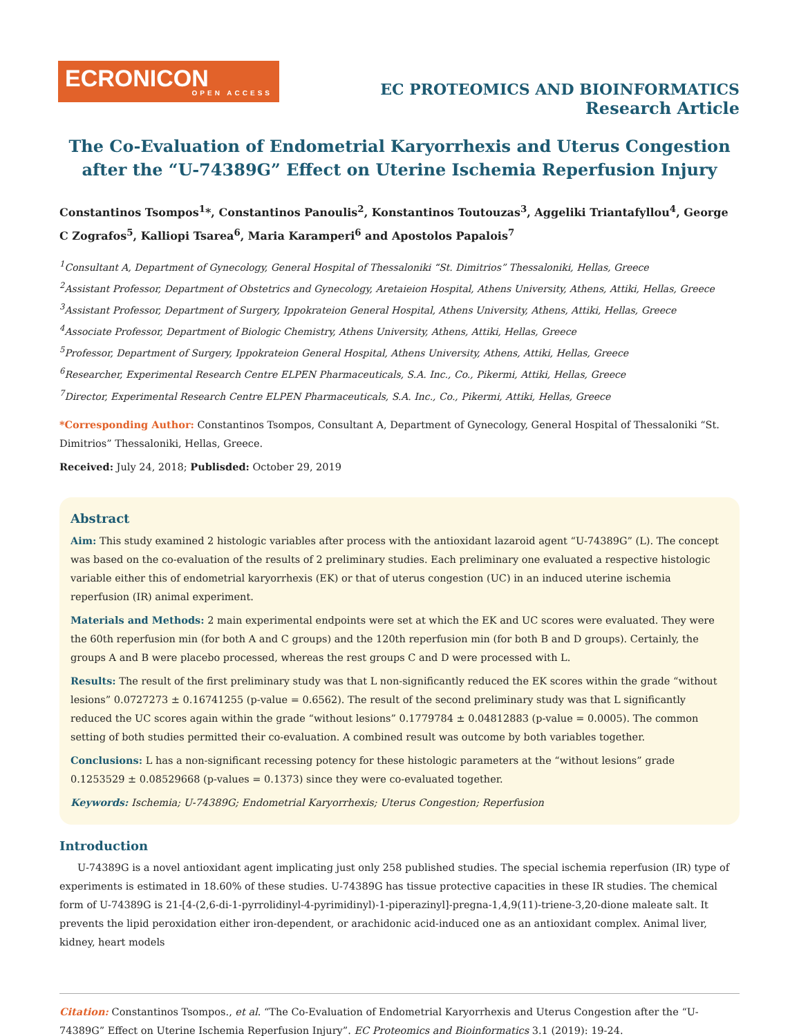ECRONICON
OPEN ACCESS
EC PROTEOMICS AND BIOINFORMATICS
Research Article
The Co-Evaluation of Endometrial Karyorrhexis and Uterus Congestion after the “U-74389G” Effect on Uterine Ischemia Reperfusion Injury
Constantinos Tsompos<sup>1</sup>*, Constantinos Panoulis<sup>2</sup>, Konstantinos Toutouzas<sup>3</sup>, Aggeliki Triantafyllou<sup>4</sup>, George C Zografos<sup>5</sup>, Kalliopi Tsarea<sup>6</sup>, Maria Karamperi<sup>6</sup> and Apostolos Papalois<sup>7</sup>
<sup>1</sup> Consultant A, Department of Gynecology, General Hospital of Thessaloniki “St. Dimitrios” Thessaloniki, Hellas, Greece
<sup>2</sup> Assistant Professor, Department of Obstetrics and Gynecology, Aretaieion Hospital, Athens University, Athens, Attiki, Hellas, Greece
<sup>3</sup> Assistant Professor, Department of Surgery, Ippokrateion General Hospital, Athens University, Athens, Attiki, Hellas, Greece
<sup>4</sup> Associate Professor, Department of Biologic Chemistry, Athens University, Athens, Attiki, Hellas, Greece
<sup>5</sup> Professor, Department of Surgery, Ippokrateion General Hospital, Athens University, Athens, Attiki, Hellas, Greece
<sup>6</sup> Researcher, Experimental Research Centre ELPEN Pharmaceuticals, S.A. Inc., Co., Pikermi, Attiki, Hellas, Greece
<sup>7</sup> Director, Experimental Research Centre ELPEN Pharmaceuticals, S.A. Inc., Co., Pikermi, Attiki, Hellas, Greece
*Corresponding Author: Constantinos Tsompos, Consultant A, Department of Gynecology, General Hospital of Thessaloniki “St. Dimitrios” Thessaloniki, Hellas, Greece.
Received: July 24, 2018; Publisded: October 29, 2019
Abstract
Aim: This study examined 2 histologic variables after process with the antioxidant lazaroid agent “U-74389G” (L). The concept was based on the co-evaluation of the results of 2 preliminary studies. Each preliminary one evaluated a respective histologic variable either this of endometrial karyorrhexis (EK) or that of uterus congestion (UC) in an induced uterine ischemia reperfusion (IR) animal experiment.
Materials and Methods: 2 main experimental endpoints were set at which the EK and UC scores were evaluated. They were the 60th reperfusion min (for both A and C groups) and the 120th reperfusion min (for both B and D groups). Certainly, the groups A and B were placebo processed, whereas the rest groups C and D were processed with L.
Results: The result of the first preliminary study was that L non-significantly reduced the EK scores within the grade “without lesions” 0.0727273 ± 0.16741255 (p-value = 0.6562). The result of the second preliminary study was that L significantly reduced the UC scores again within the grade “without lesions” 0.1779784 ± 0.04812883 (p-value = 0.0005). The common setting of both studies permitted their co-evaluation. A combined result was outcome by both variables together.
Conclusions: L has a non-significant recessing potency for these histologic parameters at the “without lesions” grade 0.1253529 ± 0.08529668 (p-values = 0.1373) since they were co-evaluated together.
Keywords: Ischemia; U-74389G; Endometrial Karyorrhexis; Uterus Congestion; Reperfusion
Introduction
U-74389G is a novel antioxidant agent implicating just only 258 published studies. The special ischemia reperfusion (IR) type of experiments is estimated in 18.60% of these studies. U-74389G has tissue protective capacities in these IR studies. The chemical form of U-74389G is 21-[4-(2,6-di-1-pyrrolidinyl-4-pyrimidinyl)-1-piperazinyl]-pregna-1,4,9(11)-triene-3,20-dione maleate salt. It prevents the lipid peroxidation either iron-dependent, or arachidonic acid-induced one as an antioxidant complex. Animal liver, kidney, heart models
Citation: Constantinos Tsompos., et al. “The Co-Evaluation of Endometrial Karyorrhexis and Uterus Congestion after the “U-74389G” Effect on Uterine Ischemia Reperfusion Injury”. EC Proteomics and Bioinformatics 3.1 (2019): 19-24.